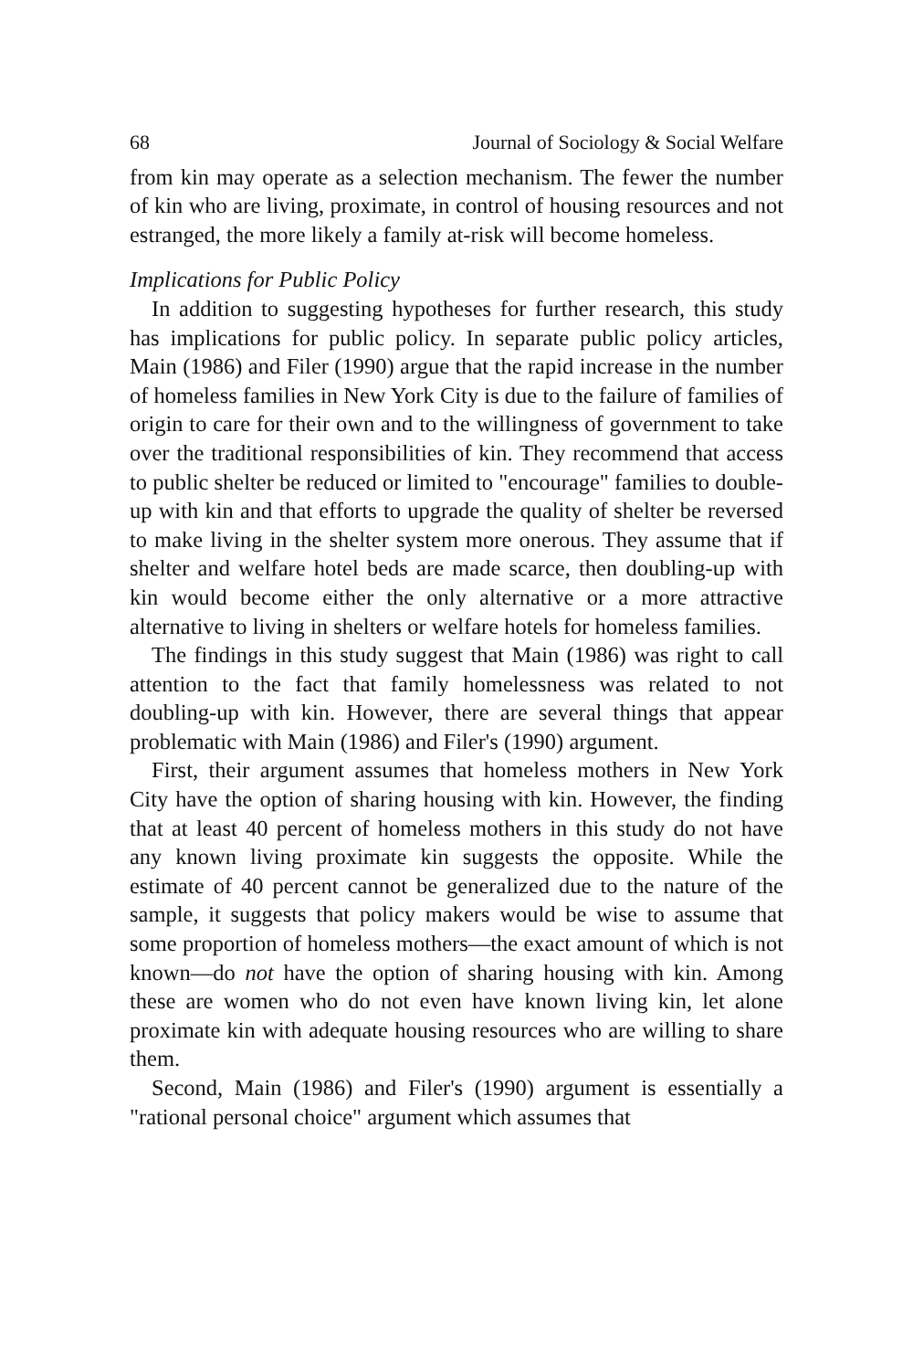68 Journal of Sociology & Social Welfare
from kin may operate as a selection mechanism. The fewer the number of kin who are living, proximate, in control of housing resources and not estranged, the more likely a family at-risk will become homeless.
Implications for Public Policy
In addition to suggesting hypotheses for further research, this study has implications for public policy. In separate public policy articles, Main (1986) and Filer (1990) argue that the rapid increase in the number of homeless families in New York City is due to the failure of families of origin to care for their own and to the willingness of government to take over the traditional responsibilities of kin. They recommend that access to public shelter be reduced or limited to "encourage" families to double-up with kin and that efforts to upgrade the quality of shelter be reversed to make living in the shelter system more onerous. They assume that if shelter and welfare hotel beds are made scarce, then doubling-up with kin would become either the only alternative or a more attractive alternative to living in shelters or welfare hotels for homeless families.
The findings in this study suggest that Main (1986) was right to call attention to the fact that family homelessness was related to not doubling-up with kin. However, there are several things that appear problematic with Main (1986) and Filer's (1990) argument.
First, their argument assumes that homeless mothers in New York City have the option of sharing housing with kin. However, the finding that at least 40 percent of homeless mothers in this study do not have any known living proximate kin suggests the opposite. While the estimate of 40 percent cannot be generalized due to the nature of the sample, it suggests that policy makers would be wise to assume that some proportion of homeless mothers—the exact amount of which is not known—do not have the option of sharing housing with kin. Among these are women who do not even have known living kin, let alone proximate kin with adequate housing resources who are willing to share them.
Second, Main (1986) and Filer's (1990) argument is essentially a "rational personal choice" argument which assumes that